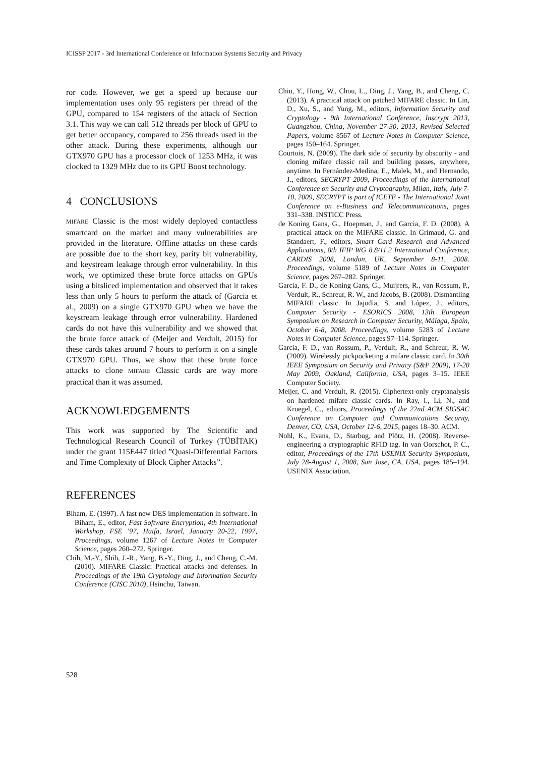ICISSP 2017 - 3rd International Conference on Information Systems Security and Privacy
ror code. However, we get a speed up because our implementation uses only 95 registers per thread of the GPU, compared to 154 registers of the attack of Section 3.1. This way we can call 512 threads per block of GPU to get better occupancy, compared to 256 threads used in the other attack. During these experiments, although our GTX970 GPU has a processor clock of 1253 MHz, it was clocked to 1329 MHz due to its GPU Boost technology.
4 CONCLUSIONS
MIFARE Classic is the most widely deployed contactless smartcard on the market and many vulnerabilities are provided in the literature. Offline attacks on these cards are possible due to the short key, parity bit vulnerability, and keystream leakage through error vulnerability. In this work, we optimized these brute force attacks on GPUs using a bitsliced implementation and observed that it takes less than only 5 hours to perform the attack of (Garcia et al., 2009) on a single GTX970 GPU when we have the keystream leakage through error vulnerability. Hardened cards do not have this vulnerability and we showed that the brute force attack of (Meijer and Verdult, 2015) for these cards takes around 7 hours to perform it on a single GTX970 GPU. Thus, we show that these brute force attacks to clone MIFARE Classic cards are way more practical than it was assumed.
ACKNOWLEDGEMENTS
This work was supported by The Scientific and Technological Research Council of Turkey (TÜBİTAK) under the grant 115E447 titled ”Quasi-Differential Factors and Time Complexity of Block Cipher Attacks”.
REFERENCES
Biham, E. (1997). A fast new DES implementation in software. In Biham, E., editor, Fast Software Encryption, 4th International Workshop, FSE ’97, Haifa, Israel, January 20-22, 1997, Proceedings, volume 1267 of Lecture Notes in Computer Science, pages 260–272. Springer.
Chih, M.-Y., Shih, J.-R., Yang, B.-Y., Ding, J., and Cheng, C.-M. (2010). MIFARE Classic: Practical attacks and defenses. In Proceedings of the 19th Cryptology and Information Security Conference (CISC 2010), Hsinchu, Taiwan.
Chiu, Y., Hong, W., Chou, L., Ding, J., Yang, B., and Cheng, C. (2013). A practical attack on patched MIFARE classic. In Lin, D., Xu, S., and Yung, M., editors, Information Security and Cryptology - 9th International Conference, Inscrypt 2013, Guangzhou, China, November 27-30, 2013, Revised Selected Papers, volume 8567 of Lecture Notes in Computer Science, pages 150–164. Springer.
Courtois, N. (2009). The dark side of security by obscurity - and cloning mifare classic rail and building passes, anywhere, anytime. In Fernández-Medina, E., Malek, M., and Hernando, J., editors, SECRYPT 2009, Proceedings of the International Conference on Security and Cryptography, Milan, Italy, July 7-10, 2009, SECRYPT is part of ICETE - The International Joint Conference on e-Business and Telecommunications, pages 331–338. INSTICC Press.
de Koning Gans, G., Hoepman, J., and Garcia, F. D. (2008). A practical attack on the MIFARE classic. In Grimaud, G. and Standaert, F., editors, Smart Card Research and Advanced Applications, 8th IFIP WG 8.8/11.2 International Conference, CARDIS 2008, London, UK, September 8-11, 2008. Proceedings, volume 5189 of Lecture Notes in Computer Science, pages 267–282. Springer.
Garcia, F. D., de Koning Gans, G., Muijrers, R., van Rossum, P., Verdult, R., Schreur, R. W., and Jacobs, B. (2008). Dismantling MIFARE classic. In Jajodia, S. and López, J., editors, Computer Security - ESORICS 2008, 13th European Symposium on Research in Computer Security, Málaga, Spain, October 6-8, 2008. Proceedings, volume 5283 of Lecture Notes in Computer Science, pages 97–114. Springer.
Garcia, F. D., van Rossum, P., Verdult, R., and Schreur, R. W. (2009). Wirelessly pickpocketing a mifare classic card. In 30th IEEE Symposium on Security and Privacy (S&P 2009), 17-20 May 2009, Oakland, California, USA, pages 3–15. IEEE Computer Society.
Meijer, C. and Verdult, R. (2015). Ciphertext-only cryptanalysis on hardened mifare classic cards. In Ray, I., Li, N., and Kruegel, C., editors, Proceedings of the 22nd ACM SIGSAC Conference on Computer and Communications Security, Denver, CO, USA, October 12-6, 2015, pages 18–30. ACM.
Nohl, K., Evans, D., Starbug, and Plötz, H. (2008). Reverse-engineering a cryptographic RFID tag. In van Oorschot, P. C., editor, Proceedings of the 17th USENIX Security Symposium, July 28-August 1, 2008, San Jose, CA, USA, pages 185–194. USENIX Association.
528